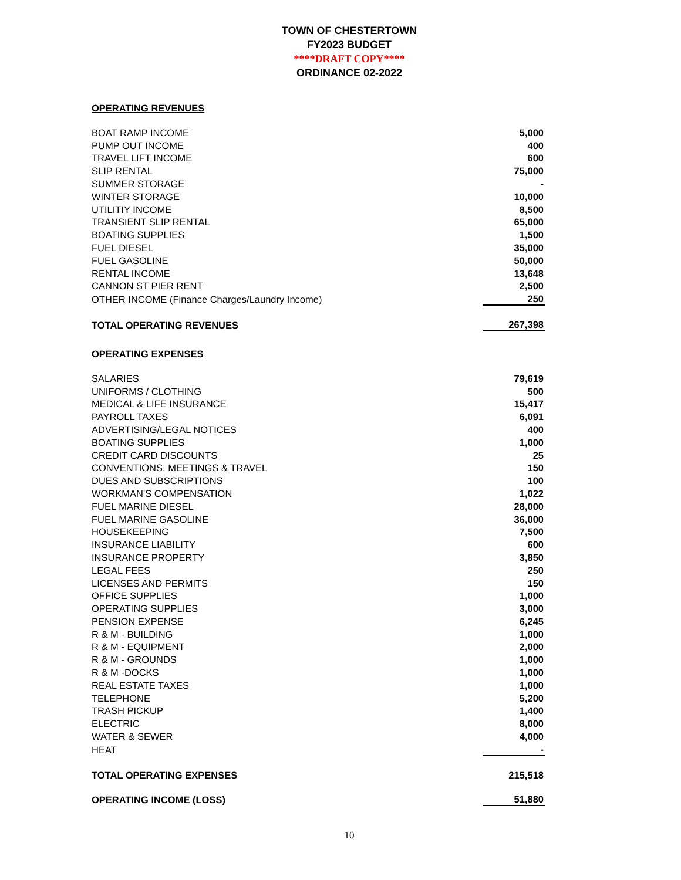TOWN OF CHESTERTOWN
FY2023 BUDGET
****DRAFT COPY****
ORDINANCE 02-2022
| OPERATING REVENUES | |
| BOAT RAMP INCOME | 5,000 |
| PUMP OUT INCOME | 400 |
| TRAVEL LIFT INCOME | 600 |
| SLIP RENTAL | 75,000 |
| SUMMER STORAGE | - |
| WINTER STORAGE | 10,000 |
| UTILITIY INCOME | 8,500 |
| TRANSIENT SLIP RENTAL | 65,000 |
| BOATING SUPPLIES | 1,500 |
| FUEL DIESEL | 35,000 |
| FUEL GASOLINE | 50,000 |
| RENTAL INCOME | 13,648 |
| CANNON ST PIER RENT | 2,500 |
| OTHER INCOME (Finance Charges/Laundry Income) | 250 |
| TOTAL OPERATING REVENUES | 267,398 |
| OPERATING EXPENSES | |
| SALARIES | 79,619 |
| UNIFORMS / CLOTHING | 500 |
| MEDICAL & LIFE INSURANCE | 15,417 |
| PAYROLL TAXES | 6,091 |
| ADVERTISING/LEGAL NOTICES | 400 |
| BOATING SUPPLIES | 1,000 |
| CREDIT CARD DISCOUNTS | 25 |
| CONVENTIONS, MEETINGS & TRAVEL | 150 |
| DUES AND SUBSCRIPTIONS | 100 |
| WORKMAN'S COMPENSATION | 1,022 |
| FUEL MARINE DIESEL | 28,000 |
| FUEL MARINE GASOLINE | 36,000 |
| HOUSEKEEPING | 7,500 |
| INSURANCE LIABILITY | 600 |
| INSURANCE PROPERTY | 3,850 |
| LEGAL FEES | 250 |
| LICENSES AND PERMITS | 150 |
| OFFICE SUPPLIES | 1,000 |
| OPERATING SUPPLIES | 3,000 |
| PENSION EXPENSE | 6,245 |
| R & M - BUILDING | 1,000 |
| R & M - EQUIPMENT | 2,000 |
| R & M - GROUNDS | 1,000 |
| R & M -DOCKS | 1,000 |
| REAL ESTATE TAXES | 1,000 |
| TELEPHONE | 5,200 |
| TRASH PICKUP | 1,400 |
| ELECTRIC | 8,000 |
| WATER & SEWER | 4,000 |
| HEAT | - |
| TOTAL OPERATING EXPENSES | 215,518 |
| OPERATING INCOME (LOSS) | 51,880 |
10